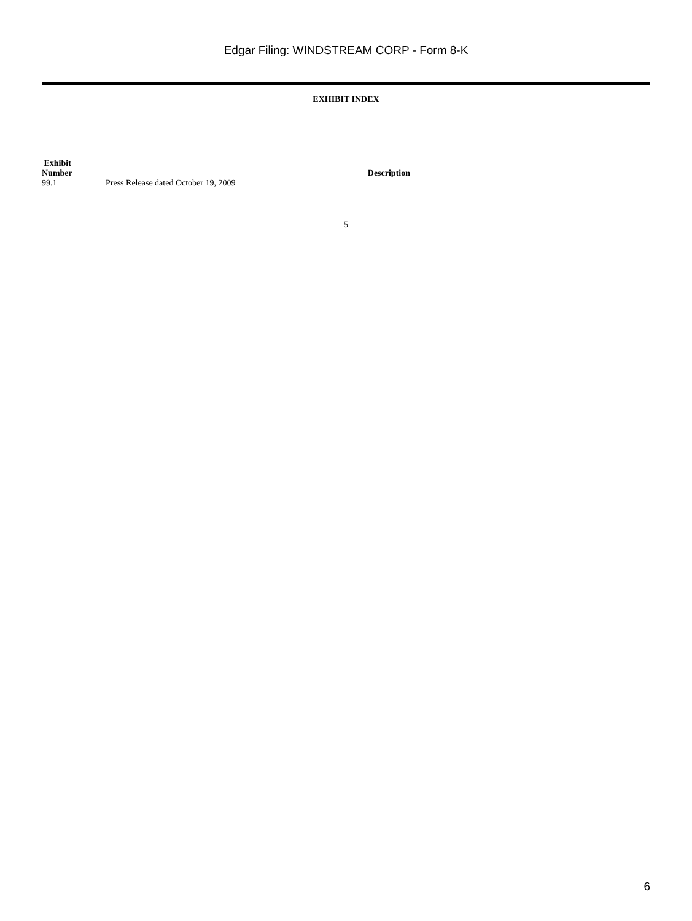Edgar Filing: WINDSTREAM CORP - Form 8-K
EXHIBIT INDEX
| Exhibit Number | Description |
| --- | --- |
| 99.1 | Press Release dated October 19, 2009 |
5
6